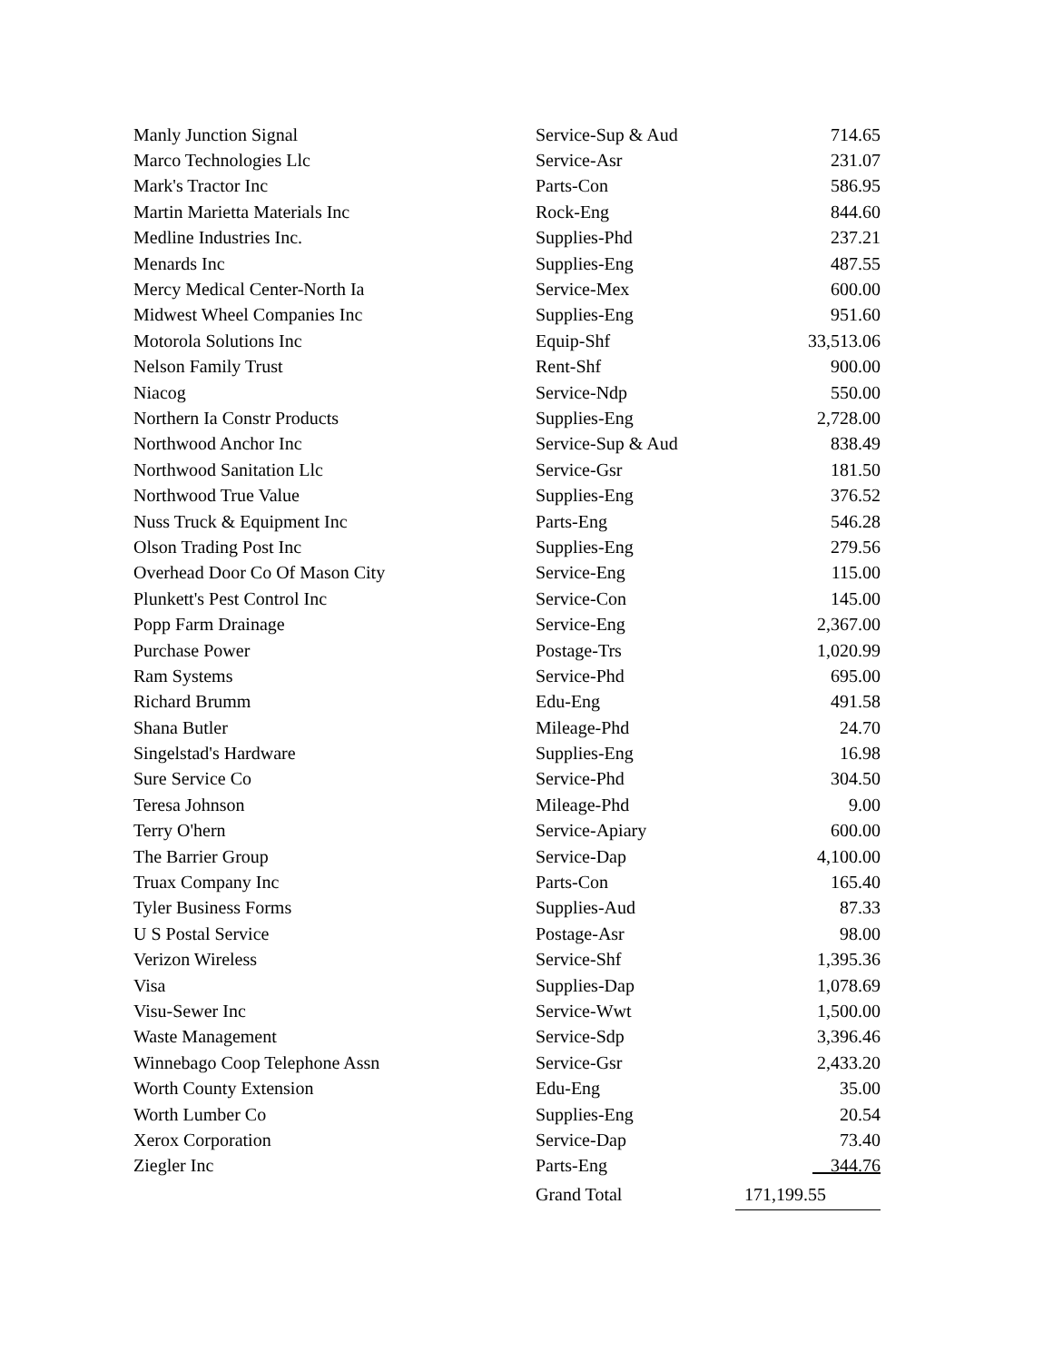| Manly Junction Signal | Service-Sup & Aud | 714.65 |
| Marco Technologies Llc | Service-Asr | 231.07 |
| Mark's Tractor Inc | Parts-Con | 586.95 |
| Martin Marietta Materials Inc | Rock-Eng | 844.60 |
| Medline Industries Inc. | Supplies-Phd | 237.21 |
| Menards Inc | Supplies-Eng | 487.55 |
| Mercy Medical Center-North Ia | Service-Mex | 600.00 |
| Midwest Wheel Companies Inc | Supplies-Eng | 951.60 |
| Motorola Solutions Inc | Equip-Shf | 33,513.06 |
| Nelson Family Trust | Rent-Shf | 900.00 |
| Niacog | Service-Ndp | 550.00 |
| Northern Ia Constr Products | Supplies-Eng | 2,728.00 |
| Northwood Anchor Inc | Service-Sup & Aud | 838.49 |
| Northwood Sanitation Llc | Service-Gsr | 181.50 |
| Northwood True Value | Supplies-Eng | 376.52 |
| Nuss Truck & Equipment Inc | Parts-Eng | 546.28 |
| Olson Trading Post Inc | Supplies-Eng | 279.56 |
| Overhead Door Co Of Mason City | Service-Eng | 115.00 |
| Plunkett's Pest Control Inc | Service-Con | 145.00 |
| Popp Farm Drainage | Service-Eng | 2,367.00 |
| Purchase Power | Postage-Trs | 1,020.99 |
| Ram Systems | Service-Phd | 695.00 |
| Richard Brumm | Edu-Eng | 491.58 |
| Shana Butler | Mileage-Phd | 24.70 |
| Singelstad's Hardware | Supplies-Eng | 16.98 |
| Sure Service Co | Service-Phd | 304.50 |
| Teresa Johnson | Mileage-Phd | 9.00 |
| Terry O'hern | Service-Apiary | 600.00 |
| The Barrier Group | Service-Dap | 4,100.00 |
| Truax Company Inc | Parts-Con | 165.40 |
| Tyler Business Forms | Supplies-Aud | 87.33 |
| U S Postal Service | Postage-Asr | 98.00 |
| Verizon Wireless | Service-Shf | 1,395.36 |
| Visa | Supplies-Dap | 1,078.69 |
| Visu-Sewer Inc | Service-Wwt | 1,500.00 |
| Waste Management | Service-Sdp | 3,396.46 |
| Winnebago Coop Telephone Assn | Service-Gsr | 2,433.20 |
| Worth County Extension | Edu-Eng | 35.00 |
| Worth Lumber Co | Supplies-Eng | 20.54 |
| Xerox Corporation | Service-Dap | 73.40 |
| Ziegler Inc | Parts-Eng | 344.76 |
| | Grand Total | 171,199.55 |